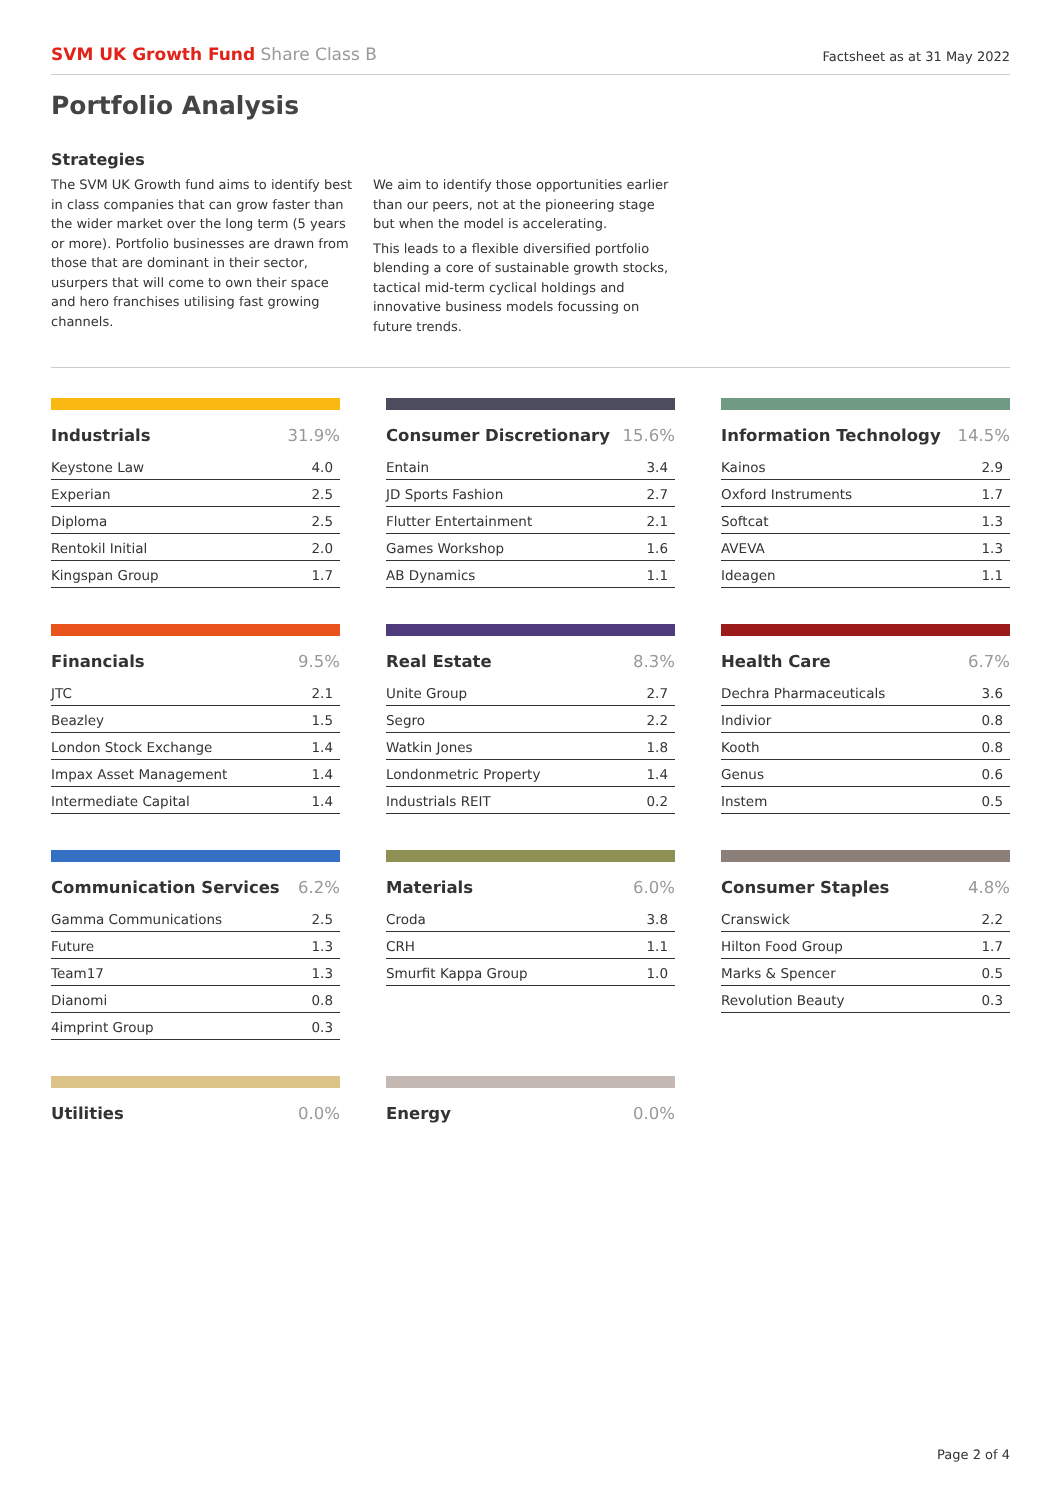SVM UK Growth Fund Share Class B
Factsheet as at 31 May 2022
Portfolio Analysis
Strategies
The SVM UK Growth fund aims to identify best in class companies that can grow faster than the wider market over the long term (5 years or more). Portfolio businesses are drawn from those that are dominant in their sector, usurpers that will come to own their space and hero franchises utilising fast growing channels.
We aim to identify those opportunities earlier than our peers, not at the pioneering stage but when the model is accelerating.
This leads to a flexible diversified portfolio blending a core of sustainable growth stocks, tactical mid-term cyclical holdings and innovative business models focussing on future trends.
| Industrials | 31.9% |
| --- | --- |
| Keystone Law | 4.0 |
| Experian | 2.5 |
| Diploma | 2.5 |
| Rentokil Initial | 2.0 |
| Kingspan Group | 1.7 |
| Consumer Discretionary | 15.6% |
| --- | --- |
| Entain | 3.4 |
| JD Sports Fashion | 2.7 |
| Flutter Entertainment | 2.1 |
| Games Workshop | 1.6 |
| AB Dynamics | 1.1 |
| Information Technology | 14.5% |
| --- | --- |
| Kainos | 2.9 |
| Oxford Instruments | 1.7 |
| Softcat | 1.3 |
| AVEVA | 1.3 |
| Ideagen | 1.1 |
| Financials | 9.5% |
| --- | --- |
| JTC | 2.1 |
| Beazley | 1.5 |
| London Stock Exchange | 1.4 |
| Impax Asset Management | 1.4 |
| Intermediate Capital | 1.4 |
| Real Estate | 8.3% |
| --- | --- |
| Unite Group | 2.7 |
| Segro | 2.2 |
| Watkin Jones | 1.8 |
| Londonmetric Property | 1.4 |
| Industrials REIT | 0.2 |
| Health Care | 6.7% |
| --- | --- |
| Dechra Pharmaceuticals | 3.6 |
| Indivior | 0.8 |
| Kooth | 0.8 |
| Genus | 0.6 |
| Instem | 0.5 |
| Communication Services | 6.2% |
| --- | --- |
| Gamma Communications | 2.5 |
| Future | 1.3 |
| Team17 | 1.3 |
| Dianomi | 0.8 |
| 4imprint Group | 0.3 |
| Materials | 6.0% |
| --- | --- |
| Croda | 3.8 |
| CRH | 1.1 |
| Smurfit Kappa Group | 1.0 |
| Consumer Staples | 4.8% |
| --- | --- |
| Cranswick | 2.2 |
| Hilton Food Group | 1.7 |
| Marks & Spencer | 0.5 |
| Revolution Beauty | 0.3 |
| Utilities | 0.0% |
| --- | --- |
| Energy | 0.0% |
| --- | --- |
Page 2 of 4